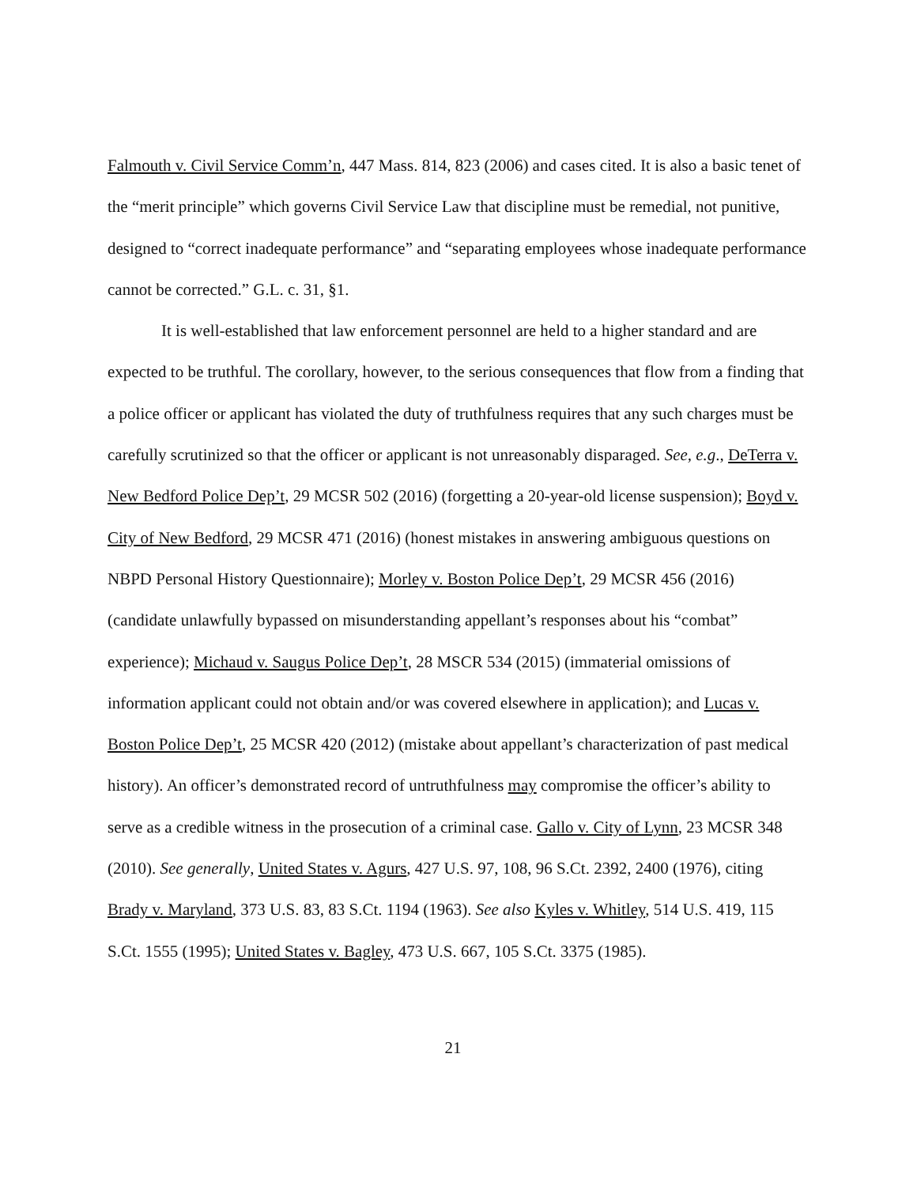Falmouth v. Civil Service Comm’n, 447 Mass. 814, 823 (2006) and cases cited. It is also a basic tenet of the “merit principle” which governs Civil Service Law that discipline must be remedial, not punitive, designed to “correct inadequate performance” and “separating employees whose inadequate performance cannot be corrected.” G.L. c. 31, §1.
It is well-established that law enforcement personnel are held to a higher standard and are expected to be truthful. The corollary, however, to the serious consequences that flow from a finding that a police officer or applicant has violated the duty of truthfulness requires that any such charges must be carefully scrutinized so that the officer or applicant is not unreasonably disparaged. See, e.g., DeTerra v. New Bedford Police Dep’t, 29 MCSR 502 (2016) (forgetting a 20-year-old license suspension); Boyd v. City of New Bedford, 29 MCSR 471 (2016) (honest mistakes in answering ambiguous questions on NBPD Personal History Questionnaire); Morley v. Boston Police Dep’t, 29 MCSR 456 (2016) (candidate unlawfully bypassed on misunderstanding appellant’s responses about his “combat” experience); Michaud v. Saugus Police Dep’t, 28 MSCR 534 (2015) (immaterial omissions of information applicant could not obtain and/or was covered elsewhere in application); and Lucas v. Boston Police Dep’t, 25 MCSR 420 (2012) (mistake about appellant’s characterization of past medical history). An officer’s demonstrated record of untruthfulness may compromise the officer’s ability to serve as a credible witness in the prosecution of a criminal case. Gallo v. City of Lynn, 23 MCSR 348 (2010). See generally, United States v. Agurs, 427 U.S. 97, 108, 96 S.Ct. 2392, 2400 (1976), citing Brady v. Maryland, 373 U.S. 83, 83 S.Ct. 1194 (1963). See also Kyles v. Whitley, 514 U.S. 419, 115 S.Ct. 1555 (1995); United States v. Bagley, 473 U.S. 667, 105 S.Ct. 3375 (1985).
21